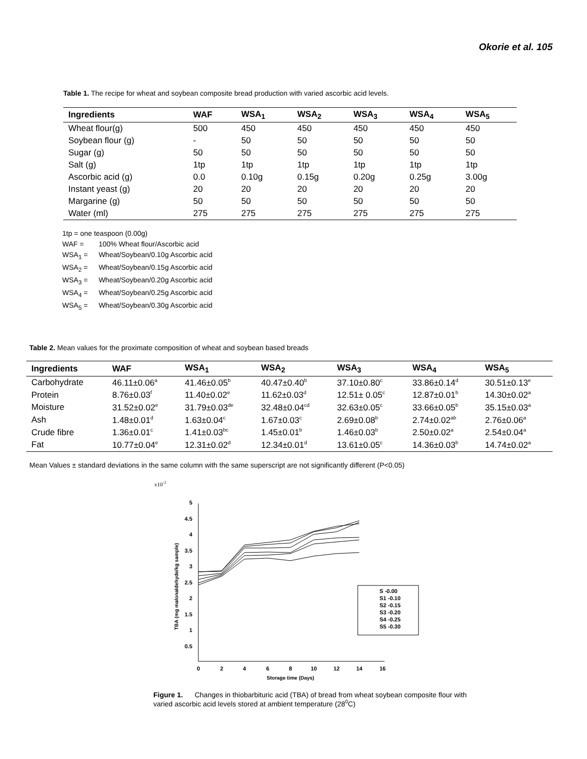Okorie et al. 105
Table 1. The recipe for wheat and soybean composite bread production with varied ascorbic acid levels.
| Ingredients | WAF | WSA<sub>1</sub> | WSA<sub>2</sub> | WSA<sub>3</sub> | WSA<sub>4</sub> | WSA<sub>5</sub> |
| --- | --- | --- | --- | --- | --- | --- |
| Wheat flour(g) | 500 | 450 | 450 | 450 | 450 | 450 |
| Soybean flour (g) | - | 50 | 50 | 50 | 50 | 50 |
| Sugar (g) | 50 | 50 | 50 | 50 | 50 | 50 |
| Salt (g) | 1tp | 1tp | 1tp | 1tp | 1tp | 1tp |
| Ascorbic acid (g) | 0.0 | 0.10g | 0.15g | 0.20g | 0.25g | 3.00g |
| Instant yeast (g) | 20 | 20 | 20 | 20 | 20 | 20 |
| Margarine (g) | 50 | 50 | 50 | 50 | 50 | 50 |
| Water (ml) | 275 | 275 | 275 | 275 | 275 | 275 |
1tp = one teaspoon (0.00g)
WAF = 100% Wheat flour/Ascorbic acid
WSA<sub>1</sub> = Wheat/Soybean/0.10g Ascorbic acid
WSA<sub>2</sub> = Wheat/Soybean/0.15g Ascorbic acid
WSA<sub>3</sub> = Wheat/Soybean/0.20g Ascorbic acid
WSA<sub>4</sub> = Wheat/Soybean/0.25g Ascorbic acid
WSA<sub>5</sub> = Wheat/Soybean/0.30g Ascorbic acid
Table 2. Mean values for the proximate composition of wheat and soybean based breads
| Ingredients | WAF | WSA<sub>1</sub> | WSA<sub>2</sub> | WSA<sub>3</sub> | WSA<sub>4</sub> | WSA<sub>5</sub> |
| --- | --- | --- | --- | --- | --- | --- |
| Carbohydrate | 46.11±0.06<sup>a</sup> | 41.46±0.05<sup>b</sup> | 40.47±0.40<sup>b</sup> | 37.10±0.80<sup>c</sup> | 33.86±0.14<sup>d</sup> | 30.51±0.13<sup>e</sup> |
| Protein | 8.76±0.03<sup>f</sup> | 11.40±0.02<sup>e</sup> | 11.62±0.03<sup>d</sup> | 12.51± 0.05<sup>c</sup> | 12.87±0.01<sup>b</sup> | 14.30±0.02<sup>a</sup> |
| Moisture | 31.52±0.02<sup>e</sup> | 31.79±0.03<sup>de</sup> | 32.48±0.04<sup>cd</sup> | 32.63±0.05<sup>c</sup> | 33.66±0.05<sup>b</sup> | 35.15±0.03<sup>a</sup> |
| Ash | 1.48±0.01<sup>d</sup> | 1.63±0.04<sup>c</sup> | 1.67±0.03<sup>c</sup> | 2.69±0.08<sup>b</sup> | 2.74±0.02<sup>ab</sup> | 2.76±0.06<sup>a</sup> |
| Crude fibre | 1.36±0.01<sup>c</sup> | 1.41±0.03<sup>bc</sup> | 1.45±0.01<sup>b</sup> | 1.46±0.03<sup>b</sup> | 2.50±0.02<sup>a</sup> | 2.54±0.04<sup>a</sup> |
| Fat | 10.77±0.04<sup>e</sup> | 12.31±0.02<sup>d</sup> | 12.34±0.01<sup>d</sup> | 13.61±0.05<sup>c</sup> | 14.36±0.03<sup>b</sup> | 14.74±0.02<sup>a</sup> |
Mean Values ± standard deviations in the same column with the same superscript are not significantly different (P<0.05)
x10-2
5
4.5
4
3.5
3
2.5
2
1.5
1
0.5
0
2
4
6
8
10
12
14
16
Storage time (Days)
TBA (mg malonaldehyde/kg sample)
S -0.00
S1 -0.10
S2 -0.15
S3 -0.20
S4 -0.25
S5 -0.30
Figure 1. Changes in thiobarbituric acid (TBA) of bread from wheat soybean composite flour with varied ascorbic acid levels stored at ambient temperature (28<sup>0</sup>C)